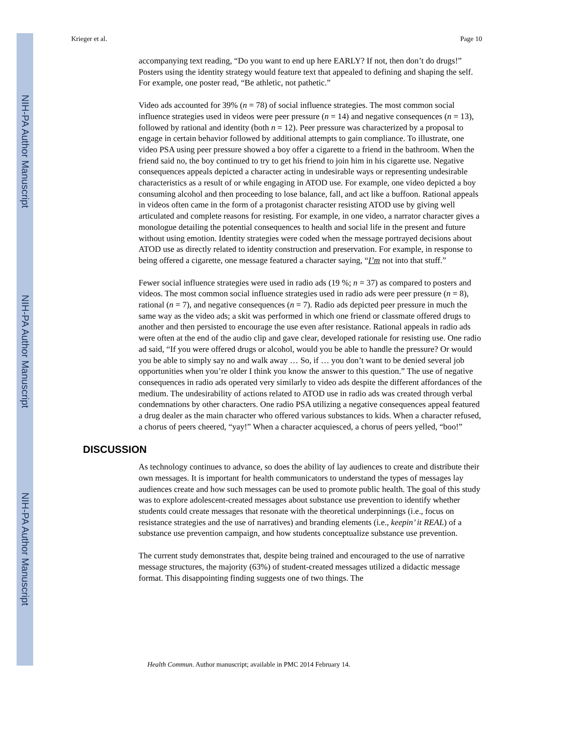NIH-PA Author Manuscript
NIH-PA Author Manuscript
NIH-PA Author Manuscript
Krieger et al. Page 10
accompanying text reading, “Do you want to end up here EARLY? If not, then don’t do drugs!” Posters using the identity strategy would feature text that appealed to defining and shaping the self. For example, one poster read, “Be athletic, not pathetic.”
Video ads accounted for 39% (n = 78) of social influence strategies. The most common social influence strategies used in videos were peer pressure (n = 14) and negative consequences (n = 13), followed by rational and identity (both n = 12). Peer pressure was characterized by a proposal to engage in certain behavior followed by additional attempts to gain compliance. To illustrate, one video PSA using peer pressure showed a boy offer a cigarette to a friend in the bathroom. When the friend said no, the boy continued to try to get his friend to join him in his cigarette use. Negative consequences appeals depicted a character acting in undesirable ways or representing undesirable characteristics as a result of or while engaging in ATOD use. For example, one video depicted a boy consuming alcohol and then proceeding to lose balance, fall, and act like a buffoon. Rational appeals in videos often came in the form of a protagonist character resisting ATOD use by giving well articulated and complete reasons for resisting. For example, in one video, a narrator character gives a monologue detailing the potential consequences to health and social life in the present and future without using emotion. Identity strategies were coded when the message portrayed decisions about ATOD use as directly related to identity construction and preservation. For example, in response to being offered a cigarette, one message featured a character saying, “I’m not into that stuff.”
Fewer social influence strategies were used in radio ads (19 %; n = 37) as compared to posters and videos. The most common social influence strategies used in radio ads were peer pressure (n = 8), rational (n = 7), and negative consequences (n = 7). Radio ads depicted peer pressure in much the same way as the video ads; a skit was performed in which one friend or classmate offered drugs to another and then persisted to encourage the use even after resistance. Rational appeals in radio ads were often at the end of the audio clip and gave clear, developed rationale for resisting use. One radio ad said, “If you were offered drugs or alcohol, would you be able to handle the pressure? Or would you be able to simply say no and walk away … So, if … you don’t want to be denied several job opportunities when you’re older I think you know the answer to this question.” The use of negative consequences in radio ads operated very similarly to video ads despite the different affordances of the medium. The undesirability of actions related to ATOD use in radio ads was created through verbal condemnations by other characters. One radio PSA utilizing a negative consequences appeal featured a drug dealer as the main character who offered various substances to kids. When a character refused, a chorus of peers cheered, “yay!” When a character acquiesced, a chorus of peers yelled, “boo!”
DISCUSSION
As technology continues to advance, so does the ability of lay audiences to create and distribute their own messages. It is important for health communicators to understand the types of messages lay audiences create and how such messages can be used to promote public health. The goal of this study was to explore adolescent-created messages about substance use prevention to identify whether students could create messages that resonate with the theoretical underpinnings (i.e., focus on resistance strategies and the use of narratives) and branding elements (i.e., keepin’ it REAL) of a substance use prevention campaign, and how students conceptualize substance use prevention.
The current study demonstrates that, despite being trained and encouraged to the use of narrative message structures, the majority (63%) of student-created messages utilized a didactic message format. This disappointing finding suggests one of two things. The
Health Commun. Author manuscript; available in PMC 2014 February 14.